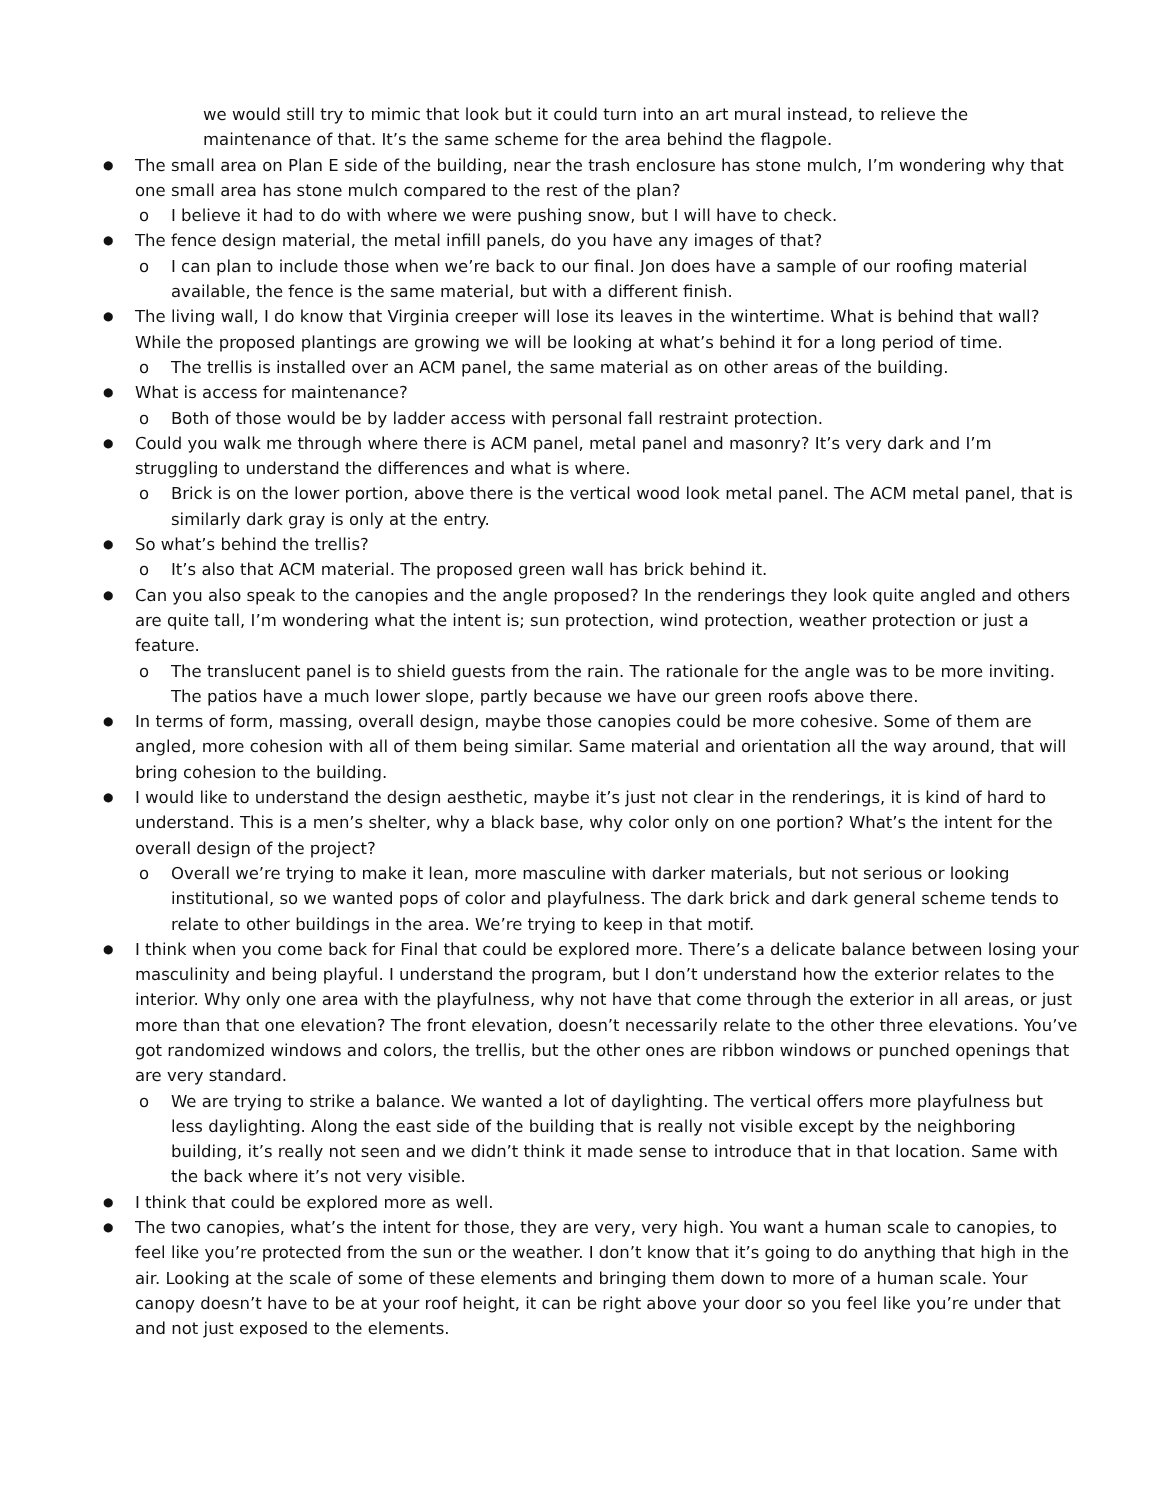we would still try to mimic that look but it could turn into an art mural instead, to relieve the maintenance of that. It’s the same scheme for the area behind the flagpole.
●
The small area on Plan E side of the building, near the trash enclosure has stone mulch, I’m wondering why that one small area has stone mulch compared to the rest of the plan?
o I believe it had to do with where we were pushing snow, but I will have to check.
●
The fence design material, the metal infill panels, do you have any images of that?
o I can plan to include those when we’re back to our final. Jon does have a sample of our roofing material available, the fence is the same material, but with a different finish.
●
The living wall, I do know that Virginia creeper will lose its leaves in the wintertime. What is behind that wall? While the proposed plantings are growing we will be looking at what’s behind it for a long period of time.
o The trellis is installed over an ACM panel, the same material as on other areas of the building.
●
What is access for maintenance?
o Both of those would be by ladder access with personal fall restraint protection.
●
Could you walk me through where there is ACM panel, metal panel and masonry? It’s very dark and I’m struggling to understand the differences and what is where.
o Brick is on the lower portion, above there is the vertical wood look metal panel. The ACM metal panel, that is similarly dark gray is only at the entry.
●
So what’s behind the trellis?
o It’s also that ACM material. The proposed green wall has brick behind it.
●
Can you also speak to the canopies and the angle proposed? In the renderings they look quite angled and others are quite tall, I’m wondering what the intent is; sun protection, wind protection, weather protection or just a feature.
o The translucent panel is to shield guests from the rain. The rationale for the angle was to be more inviting. The patios have a much lower slope, partly because we have our green roofs above there.
●
In terms of form, massing, overall design, maybe those canopies could be more cohesive. Some of them are angled, more cohesion with all of them being similar. Same material and orientation all the way around, that will bring cohesion to the building.
●
I would like to understand the design aesthetic, maybe it’s just not clear in the renderings, it is kind of hard to understand. This is a men’s shelter, why a black base, why color only on one portion? What’s the intent for the overall design of the project?
o Overall we’re trying to make it lean, more masculine with darker materials, but not serious or looking institutional, so we wanted pops of color and playfulness. The dark brick and dark general scheme tends to relate to other buildings in the area. We’re trying to keep in that motif.
●
I think when you come back for Final that could be explored more. There’s a delicate balance between losing your masculinity and being playful. I understand the program, but I don’t understand how the exterior relates to the interior. Why only one area with the playfulness, why not have that come through the exterior in all areas, or just more than that one elevation? The front elevation, doesn’t necessarily relate to the other three elevations. You’ve got randomized windows and colors, the trellis, but the other ones are ribbon windows or punched openings that are very standard.
o We are trying to strike a balance. We wanted a lot of daylighting. The vertical offers more playfulness but less daylighting. Along the east side of the building that is really not visible except by the neighboring building, it’s really not seen and we didn’t think it made sense to introduce that in that location. Same with the back where it’s not very visible.
●
I think that could be explored more as well.
●
The two canopies, what’s the intent for those, they are very, very high. You want a human scale to canopies, to feel like you’re protected from the sun or the weather. I don’t know that it’s going to do anything that high in the air. Looking at the scale of some of these elements and bringing them down to more of a human scale. Your canopy doesn’t have to be at your roof height, it can be right above your door so you feel like you’re under that and not just exposed to the elements.